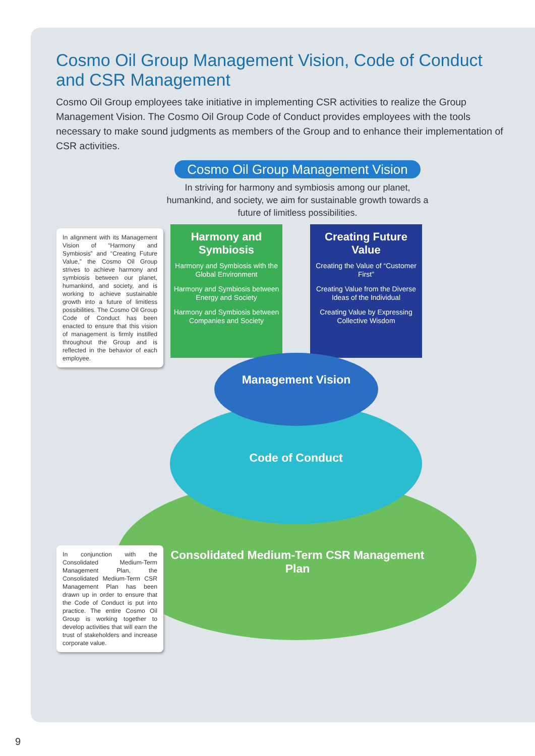Cosmo Oil Group Management Vision, Code of Conduct and CSR Management
Cosmo Oil Group employees take initiative in implementing CSR activities to realize the Group Management Vision. The Cosmo Oil Group Code of Conduct provides employees with the tools necessary to make sound judgments as members of the Group and to enhance their implementation of CSR activities.
Cosmo Oil Group Management Vision
In striving for harmony and symbiosis among our planet, humankind, and society, we aim for sustainable growth towards a future of limitless possibilities.
In alignment with its Management Vision of “Harmony and Symbiosis” and “Creating Future Value,” the Cosmo Oil Group strives to achieve harmony and symbiosis between our planet, humankind, and society, and is working to achieve sustainable growth into a future of limitless possibilities. The Cosmo Oil Group Code of Conduct has been enacted to ensure that this vision of management is firmly instilled throughout the Group and is reflected in the behavior of each employee.
Harmony and Symbiosis
Harmony and Symbiosis with the Global Environment
Harmony and Symbiosis between Energy and Society
Harmony and Symbiosis between Companies and Society
Creating Future Value
Creating the Value of “Customer First”
Creating Value from the Diverse Ideas of the Individual
Creating Value by Expressing Collective Wisdom
Management Vision
Code of Conduct
Consolidated Medium-Term CSR Management Plan
In conjunction with the Consolidated Medium-Term Management Plan, the Consolidated Medium-Term CSR Management Plan has been drawn up in order to ensure that the Code of Conduct is put into practice. The entire Cosmo Oil Group is working together to develop activities that will earn the trust of stakeholders and increase corporate value.
9